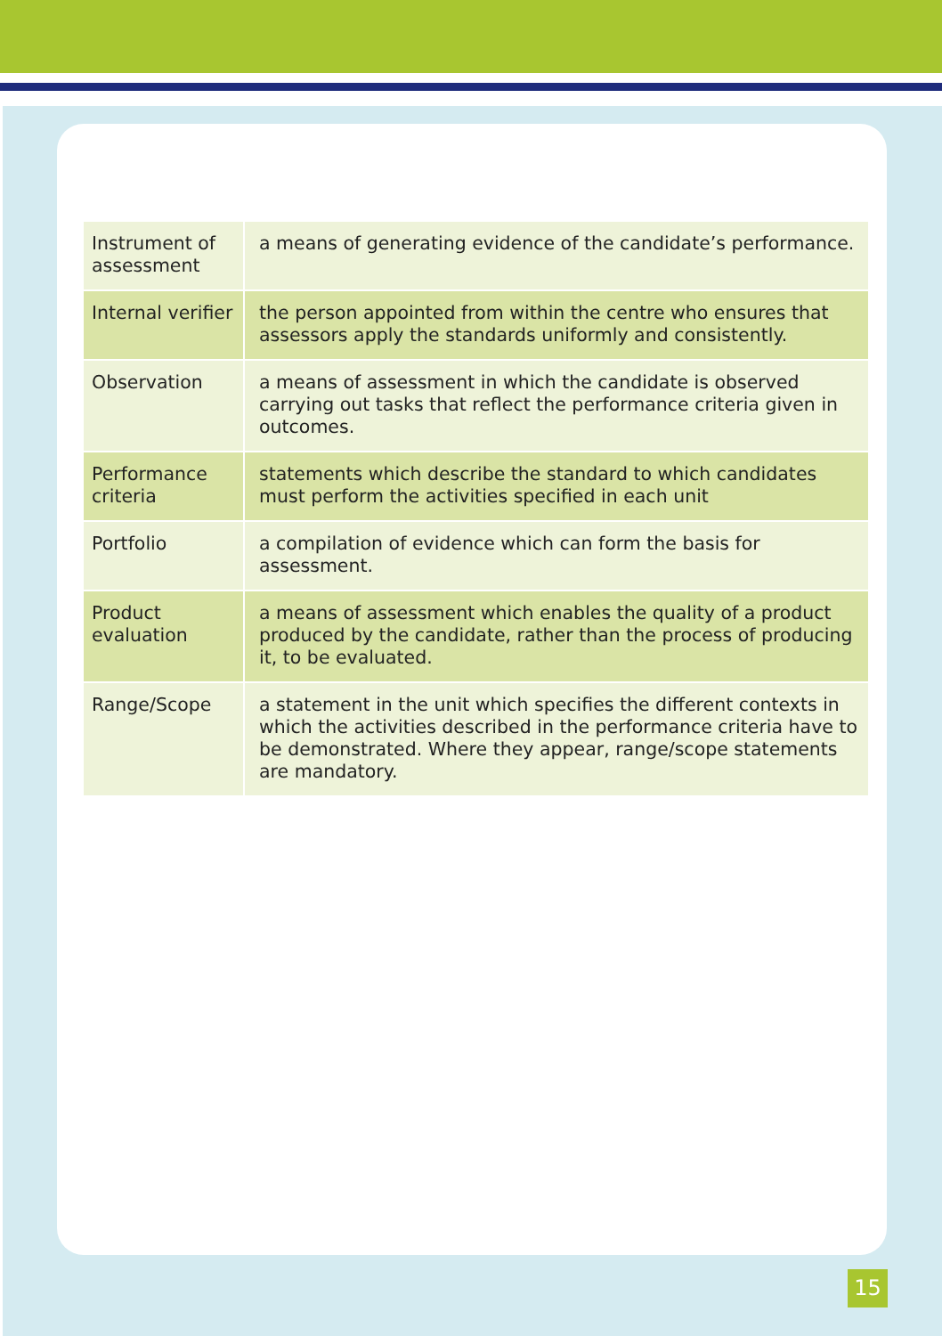| Instrument of assessment | a means of generating evidence of the candidate’s performance. |
| Internal verifier | the person appointed from within the centre who ensures that assessors apply the standards uniformly and consistently. |
| Observation | a means of assessment in which the candidate is observed carrying out tasks that reflect the performance criteria given in outcomes. |
| Performance criteria | statements which describe the standard to which candidates must perform the activities specified in each unit |
| Portfolio | a compilation of evidence which can form the basis for assessment. |
| Product evaluation | a means of assessment which enables the quality of a product produced by the candidate, rather than the process of producing it, to be evaluated. |
| Range/Scope | a statement in the unit which specifies the different contexts in which the activities described in the performance criteria have to be demonstrated. Where they appear, range/scope statements are mandatory. |
15